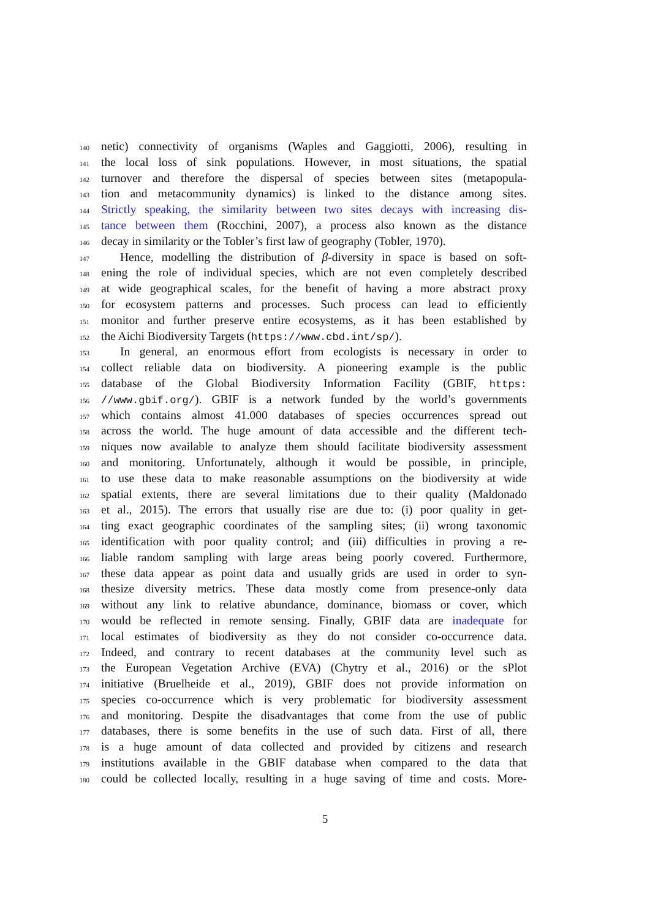140 netic) connectivity of organisms (Waples and Gaggiotti, 2006), resulting in
141 the local loss of sink populations. However, in most situations, the spatial
142 turnover and therefore the dispersal of species between sites (metapopula-
143 tion and metacommunity dynamics) is linked to the distance among sites.
144 Strictly speaking, the similarity between two sites decays with increasing dis-
145 tance between them (Rocchini, 2007), a process also known as the distance
146 decay in similarity or the Tobler’s first law of geography (Tobler, 1970).
147 Hence, modelling the distribution of β-diversity in space is based on soft-
148 ening the role of individual species, which are not even completely described
149 at wide geographical scales, for the benefit of having a more abstract proxy
150 for ecosystem patterns and processes. Such process can lead to efficiently
151 monitor and further preserve entire ecosystems, as it has been established by
152 the Aichi Biodiversity Targets (https://www.cbd.int/sp/).
153 In general, an enormous effort from ecologists is necessary in order to
154 collect reliable data on biodiversity. A pioneering example is the public
155 database of the Global Biodiversity Information Facility (GBIF, https:
156 //www.gbif.org/). GBIF is a network funded by the world’s governments
157 which contains almost 41.000 databases of species occurrences spread out
158 across the world. The huge amount of data accessible and the different tech-
159 niques now available to analyze them should facilitate biodiversity assessment
160 and monitoring. Unfortunately, although it would be possible, in principle,
161 to use these data to make reasonable assumptions on the biodiversity at wide
162 spatial extents, there are several limitations due to their quality (Maldonado
163 et al., 2015). The errors that usually rise are due to: (i) poor quality in get-
164 ting exact geographic coordinates of the sampling sites; (ii) wrong taxonomic
165 identification with poor quality control; and (iii) difficulties in proving a re-
166 liable random sampling with large areas being poorly covered. Furthermore,
167 these data appear as point data and usually grids are used in order to syn-
168 thesize diversity metrics. These data mostly come from presence-only data
169 without any link to relative abundance, dominance, biomass or cover, which
170 would be reflected in remote sensing. Finally, GBIF data are inadequate for
171 local estimates of biodiversity as they do not consider co-occurrence data.
172 Indeed, and contrary to recent databases at the community level such as
173 the European Vegetation Archive (EVA) (Chytry et al., 2016) or the sPlot
174 initiative (Bruelheide et al., 2019), GBIF does not provide information on
175 species co-occurrence which is very problematic for biodiversity assessment
176 and monitoring. Despite the disadvantages that come from the use of public
177 databases, there is some benefits in the use of such data. First of all, there
178 is a huge amount of data collected and provided by citizens and research
179 institutions available in the GBIF database when compared to the data that
180 could be collected locally, resulting in a huge saving of time and costs. More-
5